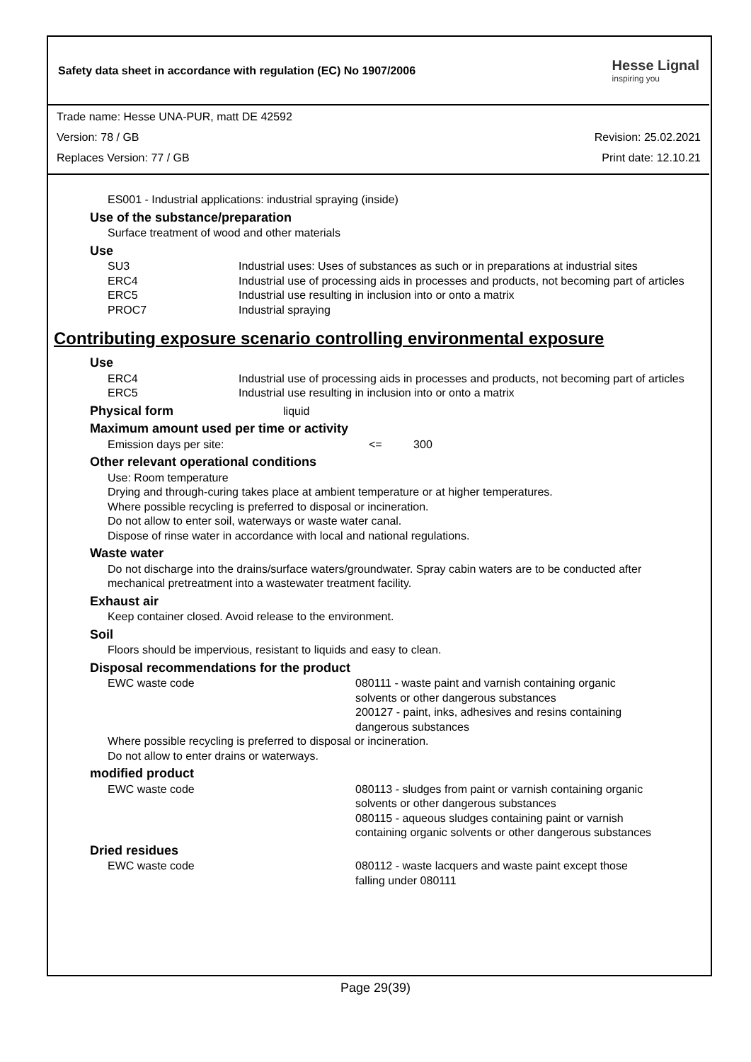Safety data sheet in accordance with regulation (EC) No 1907/2006
Hesse Lignal
inspiring you
Trade name: Hesse UNA-PUR, matt DE 42592
Version: 78 / GB Revision: 25.02.2021
Replaces Version: 77 / GB Print date: 12.10.21
ES001 - Industrial applications: industrial spraying (inside)
Use of the substance/preparation
Surface treatment of wood and other materials
Use
| SU3 | Industrial uses: Uses of substances as such or in preparations at industrial sites |
| ERC4 | Industrial use of processing aids in processes and products, not becoming part of articles |
| ERC5 | Industrial use resulting in inclusion into or onto a matrix |
| PROC7 | Industrial spraying |
Contributing exposure scenario controlling environmental exposure
Use
| ERC4 | Industrial use of processing aids in processes and products, not becoming part of articles |
| ERC5 | Industrial use resulting in inclusion into or onto a matrix |
Physical form liquid
Maximum amount used per time or activity
Emission days per site: <= 300
Other relevant operational conditions
Use: Room temperature
Drying and through-curing takes place at ambient temperature or at higher temperatures.
Where possible recycling is preferred to disposal or incineration.
Do not allow to enter soil, waterways or waste water canal.
Dispose of rinse water in accordance with local and national regulations.
Waste water
Do not discharge into the drains/surface waters/groundwater. Spray cabin waters are to be conducted after mechanical pretreatment into a wastewater treatment facility.
Exhaust air
Keep container closed. Avoid release to the environment.
Soil
Floors should be impervious, resistant to liquids and easy to clean.
Disposal recommendations for the product
| EWC waste code | 080111 - waste paint and varnish containing organic solvents or other dangerous substances 200127 - paint, inks, adhesives and resins containing dangerous substances |
Where possible recycling is preferred to disposal or incineration.
Do not allow to enter drains or waterways.
modified product
| EWC waste code | 080113 - sludges from paint or varnish containing organic solvents or other dangerous substances 080115 - aqueous sludges containing paint or varnish containing organic solvents or other dangerous substances |
Dried residues
| EWC waste code | 080112 - waste lacquers and waste paint except those falling under 080111 |
Page 29(39)